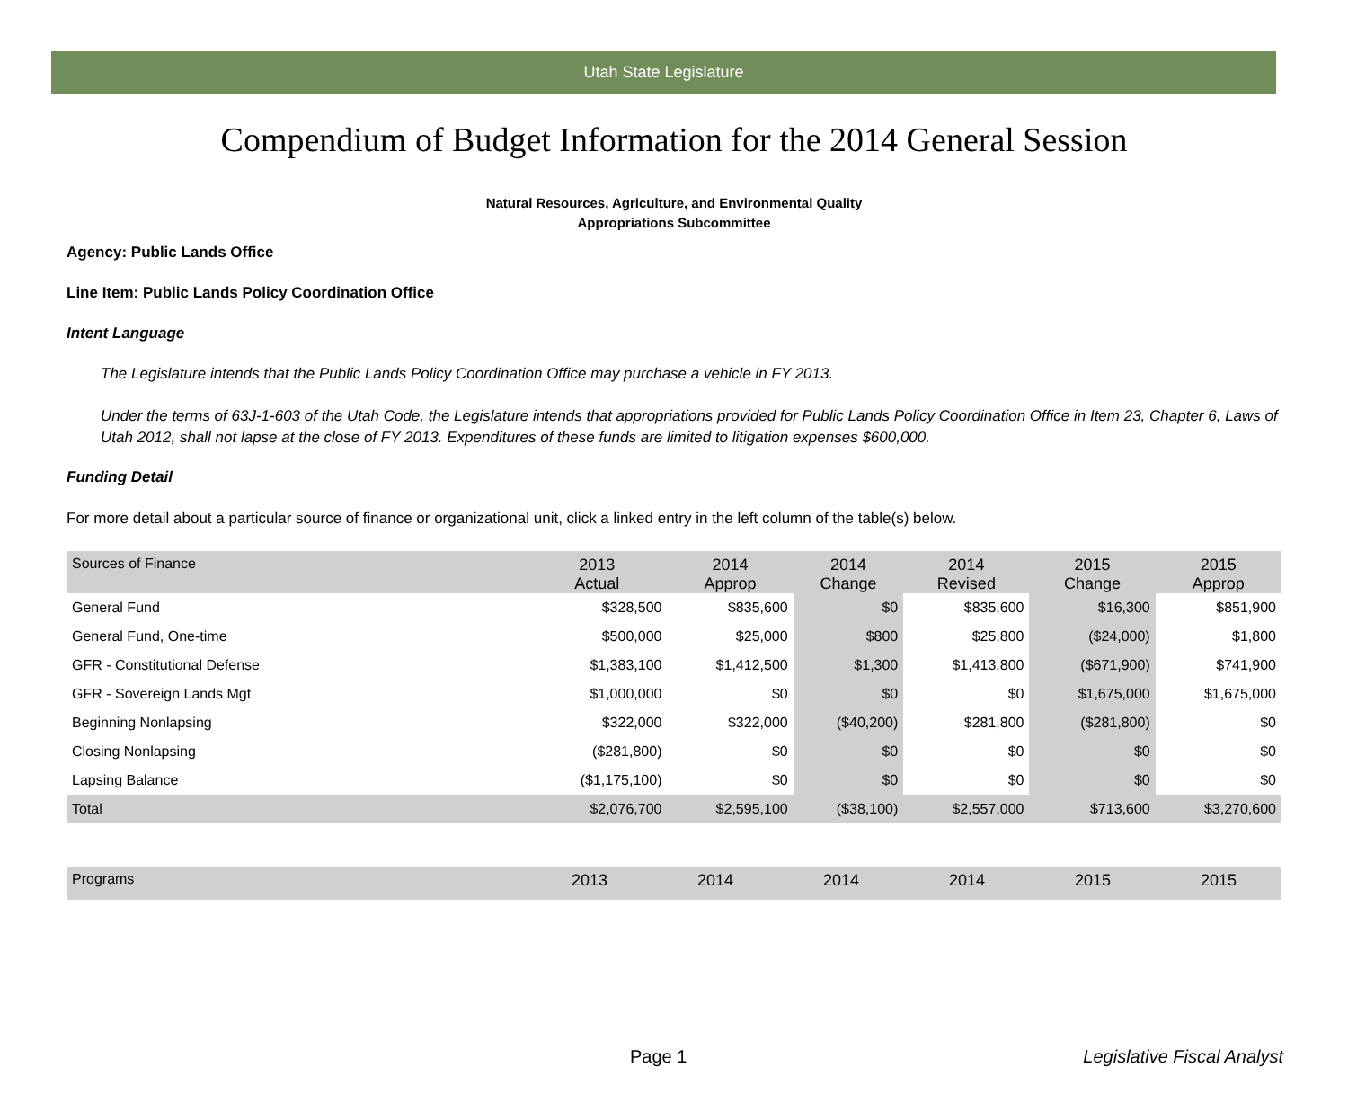Utah State Legislature
Compendium of Budget Information for the 2014 General Session
Natural Resources, Agriculture, and Environmental Quality
Appropriations Subcommittee
Agency: Public Lands Office
Line Item: Public Lands Policy Coordination Office
Intent Language
The Legislature intends that the Public Lands Policy Coordination Office may purchase a vehicle in FY 2013.
Under the terms of 63J-1-603 of the Utah Code, the Legislature intends that appropriations provided for Public Lands Policy Coordination Office in Item 23, Chapter 6, Laws of Utah 2012, shall not lapse at the close of FY 2013. Expenditures of these funds are limited to litigation expenses $600,000.
Funding Detail
For more detail about a particular source of finance or organizational unit, click a linked entry in the left column of the table(s) below.
| Sources of Finance | 2013 Actual | 2014 Approp | 2014 Change | 2014 Revised | 2015 Change | 2015 Approp |
| --- | --- | --- | --- | --- | --- | --- |
| General Fund | $328,500 | $835,600 | $0 | $835,600 | $16,300 | $851,900 |
| General Fund, One-time | $500,000 | $25,000 | $800 | $25,800 | ($24,000) | $1,800 |
| GFR - Constitutional Defense | $1,383,100 | $1,412,500 | $1,300 | $1,413,800 | ($671,900) | $741,900 |
| GFR - Sovereign Lands Mgt | $1,000,000 | $0 | $0 | $0 | $1,675,000 | $1,675,000 |
| Beginning Nonlapsing | $322,000 | $322,000 | ($40,200) | $281,800 | ($281,800) | $0 |
| Closing Nonlapsing | ($281,800) | $0 | $0 | $0 | $0 | $0 |
| Lapsing Balance | ($1,175,100) | $0 | $0 | $0 | $0 | $0 |
| Total | $2,076,700 | $2,595,100 | ($38,100) | $2,557,000 | $713,600 | $3,270,600 |
| Programs | 2013 | 2014 | 2014 | 2014 | 2015 | 2015 |
| --- | --- | --- | --- | --- | --- | --- |
Page 1 Legislative Fiscal Analyst